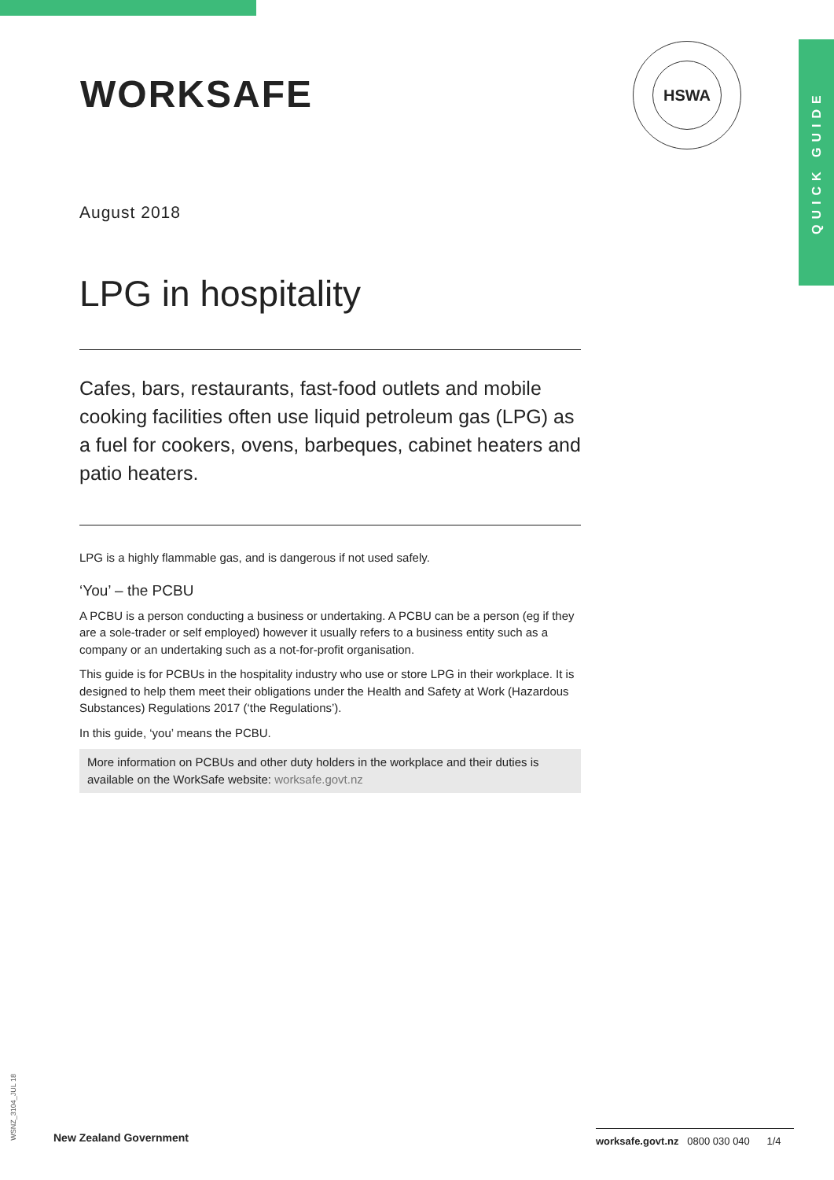QUICK GUIDE
WORKSAFE
HSWA
August 2018
LPG in hospitality
Cafes, bars, restaurants, fast-food outlets and mobile cooking facilities often use liquid petroleum gas (LPG) as a fuel for cookers, ovens, barbeques, cabinet heaters and patio heaters.
LPG is a highly flammable gas, and is dangerous if not used safely.
‘You’ – the PCBU
A PCBU is a person conducting a business or undertaking. A PCBU can be a person (eg if they are a sole-trader or self employed) however it usually refers to a business entity such as a company or an undertaking such as a not-for-profit organisation.
This guide is for PCBUs in the hospitality industry who use or store LPG in their workplace. It is designed to help them meet their obligations under the Health and Safety at Work (Hazardous Substances) Regulations 2017 (‘the Regulations’).
In this guide, ‘you’ means the PCBU.
More information on PCBUs and other duty holders in the workplace and their duties is available on the WorkSafe website: worksafe.govt.nz
WSNZ_3104_JUL 18
New Zealand Government
worksafe.govt.nz 0800 030 040 1/4